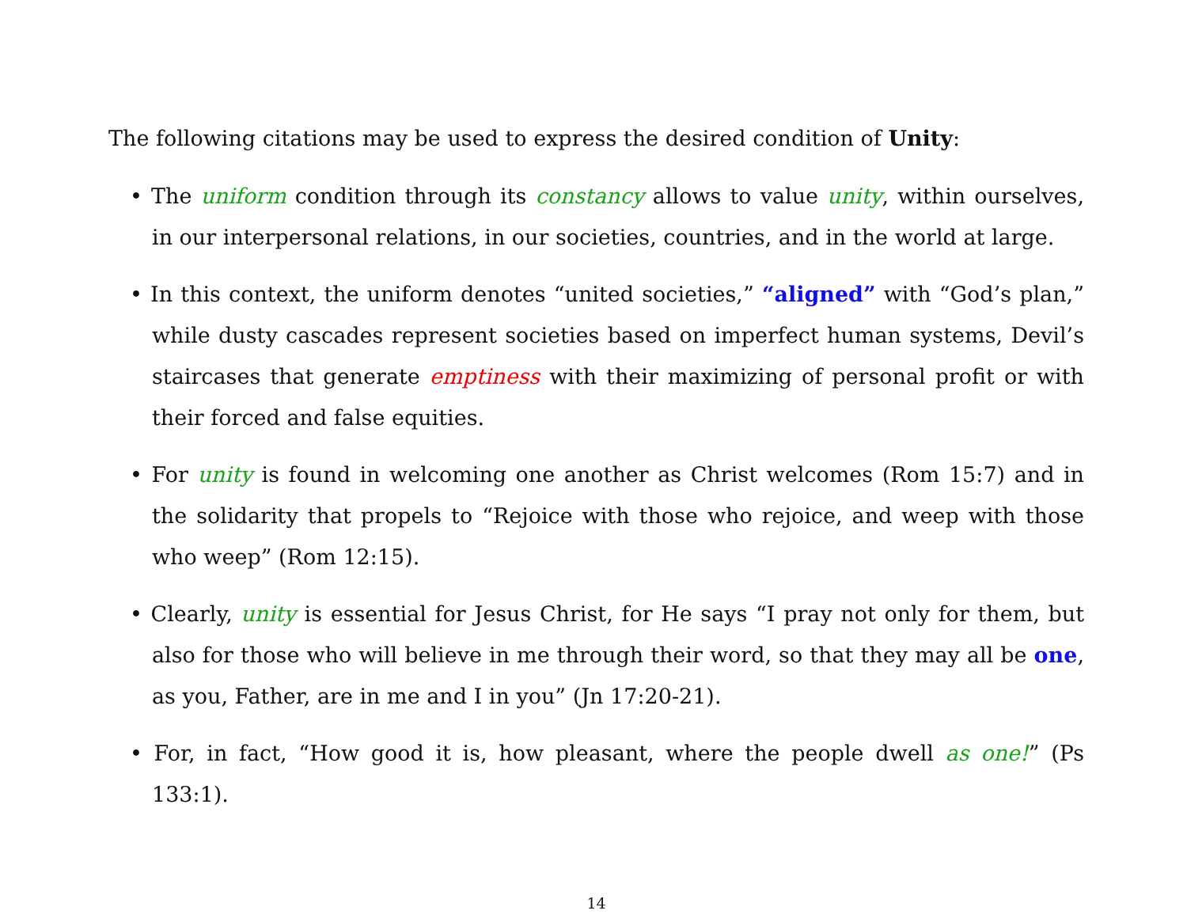The following citations may be used to express the desired condition of Unity:
• The uniform condition through its constancy allows to value unity, within ourselves, in our interpersonal relations, in our societies, countries, and in the world at large.
• In this context, the uniform denotes “united societies,” “aligned” with “God’s plan,” while dusty cascades represent societies based on imperfect human systems, Devil’s staircases that generate emptiness with their maximizing of personal profit or with their forced and false equities.
• For unity is found in welcoming one another as Christ welcomes (Rom 15:7) and in the solidarity that propels to “Rejoice with those who rejoice, and weep with those who weep” (Rom 12:15).
• Clearly, unity is essential for Jesus Christ, for He says “I pray not only for them, but also for those who will believe in me through their word, so that they may all be one, as you, Father, are in me and I in you” (Jn 17:20-21).
• For, in fact, “How good it is, how pleasant, where the people dwell as one!” (Ps 133:1).
14